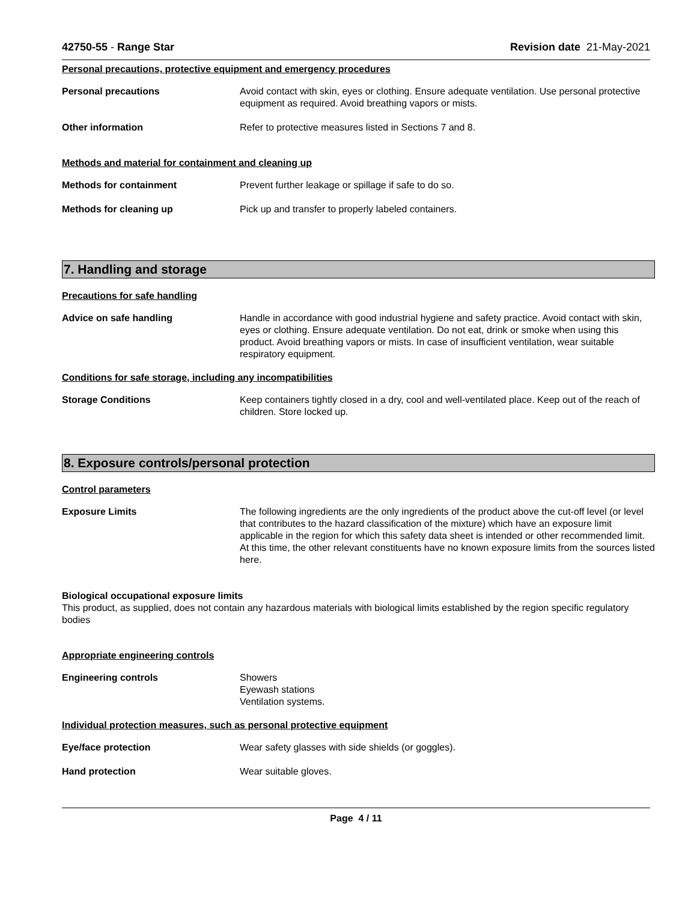42750-55 - Range Star Revision date 21-May-2021
Personal precautions, protective equipment and emergency procedures
Personal precautions Avoid contact with skin, eyes or clothing. Ensure adequate ventilation. Use personal protective equipment as required. Avoid breathing vapors or mists.
Other information Refer to protective measures listed in Sections 7 and 8.
Methods and material for containment and cleaning up
Methods for containment Prevent further leakage or spillage if safe to do so.
Methods for cleaning up Pick up and transfer to properly labeled containers.
7. Handling and storage
Precautions for safe handling
Advice on safe handling Handle in accordance with good industrial hygiene and safety practice. Avoid contact with skin, eyes or clothing. Ensure adequate ventilation. Do not eat, drink or smoke when using this product. Avoid breathing vapors or mists. In case of insufficient ventilation, wear suitable respiratory equipment.
Conditions for safe storage, including any incompatibilities
Storage Conditions Keep containers tightly closed in a dry, cool and well-ventilated place. Keep out of the reach of children. Store locked up.
8. Exposure controls/personal protection
Control parameters
Exposure Limits The following ingredients are the only ingredients of the product above the cut-off level (or level that contributes to the hazard classification of the mixture) which have an exposure limit applicable in the region for which this safety data sheet is intended or other recommended limit. At this time, the other relevant constituents have no known exposure limits from the sources listed here.
Biological occupational exposure limits
This product, as supplied, does not contain any hazardous materials with biological limits established by the region specific regulatory bodies
Appropriate engineering controls
Engineering controls Showers
Eyewash stations
Ventilation systems.
Individual protection measures, such as personal protective equipment
Eye/face protection Wear safety glasses with side shields (or goggles).
Hand protection Wear suitable gloves.
Page 4 / 11